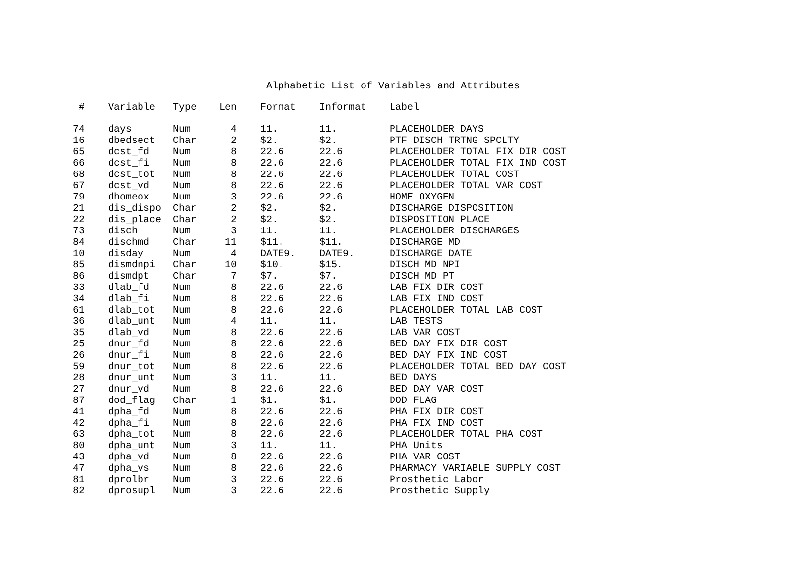Alphabetic List of Variables and Attributes
| # | Variable | Type | Len | Format | Informat | Label |
| --- | --- | --- | --- | --- | --- | --- |
| 74 | days | Num | 4 | 11. | 11. | PLACEHOLDER DAYS |
| 16 | dbedsect | Char | 2 | $2. | $2. | PTF DISCH TRTNG SPCLTY |
| 65 | dcst_fd | Num | 8 | 22.6 | 22.6 | PLACEHOLDER TOTAL FIX DIR COST |
| 66 | dcst_fi | Num | 8 | 22.6 | 22.6 | PLACEHOLDER TOTAL FIX IND COST |
| 68 | dcst_tot | Num | 8 | 22.6 | 22.6 | PLACEHOLDER TOTAL COST |
| 67 | dcst_vd | Num | 8 | 22.6 | 22.6 | PLACEHOLDER TOTAL VAR COST |
| 79 | dhomeox | Num | 3 | 22.6 | 22.6 | HOME OXYGEN |
| 21 | dis_dispo | Char | 2 | $2. | $2. | DISCHARGE DISPOSITION |
| 22 | dis_place | Char | 2 | $2. | $2. | DISPOSITION PLACE |
| 73 | disch | Num | 3 | 11. | 11. | PLACEHOLDER DISCHARGES |
| 84 | dischmd | Char | 11 | $11. | $11. | DISCHARGE MD |
| 10 | disday | Num | 4 | DATE9. | DATE9. | DISCHARGE DATE |
| 85 | dismdnpi | Char | 10 | $10. | $15. | DISCH MD NPI |
| 86 | dismdpt | Char | 7 | $7. | $7. | DISCH MD PT |
| 33 | dlab_fd | Num | 8 | 22.6 | 22.6 | LAB FIX DIR COST |
| 34 | dlab_fi | Num | 8 | 22.6 | 22.6 | LAB FIX IND COST |
| 61 | dlab_tot | Num | 8 | 22.6 | 22.6 | PLACEHOLDER TOTAL LAB COST |
| 36 | dlab_unt | Num | 4 | 11. | 11. | LAB TESTS |
| 35 | dlab_vd | Num | 8 | 22.6 | 22.6 | LAB VAR COST |
| 25 | dnur_fd | Num | 8 | 22.6 | 22.6 | BED DAY FIX DIR COST |
| 26 | dnur_fi | Num | 8 | 22.6 | 22.6 | BED DAY FIX IND COST |
| 59 | dnur_tot | Num | 8 | 22.6 | 22.6 | PLACEHOLDER TOTAL BED DAY COST |
| 28 | dnur_unt | Num | 3 | 11. | 11. | BED DAYS |
| 27 | dnur_vd | Num | 8 | 22.6 | 22.6 | BED DAY VAR COST |
| 87 | dod_flag | Char | 1 | $1. | $1. | DOD FLAG |
| 41 | dpha_fd | Num | 8 | 22.6 | 22.6 | PHA FIX DIR COST |
| 42 | dpha_fi | Num | 8 | 22.6 | 22.6 | PHA FIX IND COST |
| 63 | dpha_tot | Num | 8 | 22.6 | 22.6 | PLACEHOLDER TOTAL PHA COST |
| 80 | dpha_unt | Num | 3 | 11. | 11. | PHA Units |
| 43 | dpha_vd | Num | 8 | 22.6 | 22.6 | PHA VAR COST |
| 47 | dpha_vs | Num | 8 | 22.6 | 22.6 | PHARMACY VARIABLE SUPPLY COST |
| 81 | dprolbr | Num | 3 | 22.6 | 22.6 | Prosthetic Labor |
| 82 | dprosupl | Num | 3 | 22.6 | 22.6 | Prosthetic Supply |